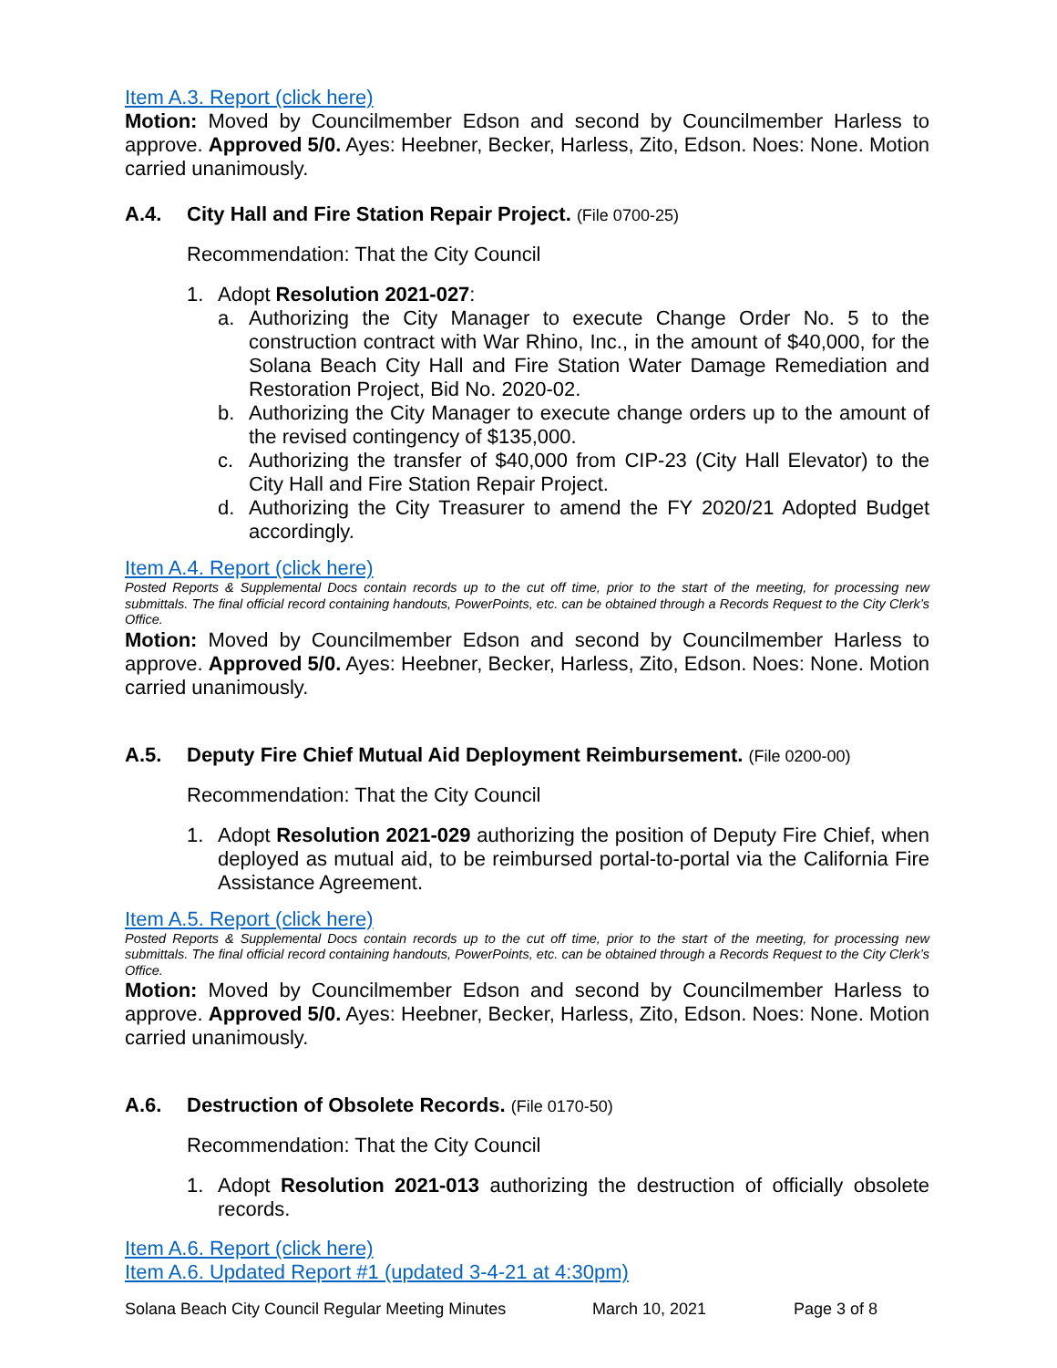Item A.3. Report (click here)
Motion: Moved by Councilmember Edson and second by Councilmember Harless to approve. Approved 5/0. Ayes: Heebner, Becker, Harless, Zito, Edson. Noes: None. Motion carried unanimously.
A.4. City Hall and Fire Station Repair Project. (File 0700-25)
Recommendation: That the City Council
1. Adopt Resolution 2021-027:
a. Authorizing the City Manager to execute Change Order No. 5 to the construction contract with War Rhino, Inc., in the amount of $40,000, for the Solana Beach City Hall and Fire Station Water Damage Remediation and Restoration Project, Bid No. 2020-02.
b. Authorizing the City Manager to execute change orders up to the amount of the revised contingency of $135,000.
c. Authorizing the transfer of $40,000 from CIP-23 (City Hall Elevator) to the City Hall and Fire Station Repair Project.
d. Authorizing the City Treasurer to amend the FY 2020/21 Adopted Budget accordingly.
Item A.4. Report (click here)
Posted Reports & Supplemental Docs contain records up to the cut off time, prior to the start of the meeting, for processing new submittals. The final official record containing handouts, PowerPoints, etc. can be obtained through a Records Request to the City Clerk’s Office.
Motion: Moved by Councilmember Edson and second by Councilmember Harless to approve. Approved 5/0. Ayes: Heebner, Becker, Harless, Zito, Edson. Noes: None. Motion carried unanimously.
A.5. Deputy Fire Chief Mutual Aid Deployment Reimbursement. (File 0200-00)
Recommendation: That the City Council
1. Adopt Resolution 2021-029 authorizing the position of Deputy Fire Chief, when deployed as mutual aid, to be reimbursed portal-to-portal via the California Fire Assistance Agreement.
Item A.5. Report (click here)
Posted Reports & Supplemental Docs contain records up to the cut off time, prior to the start of the meeting, for processing new submittals. The final official record containing handouts, PowerPoints, etc. can be obtained through a Records Request to the City Clerk’s Office.
Motion: Moved by Councilmember Edson and second by Councilmember Harless to approve. Approved 5/0. Ayes: Heebner, Becker, Harless, Zito, Edson. Noes: None. Motion carried unanimously.
A.6. Destruction of Obsolete Records. (File 0170-50)
Recommendation: That the City Council
1. Adopt Resolution 2021-013 authorizing the destruction of officially obsolete records.
Item A.6. Report (click here)
Item A.6. Updated Report #1 (updated 3-4-21 at 4:30pm)
Solana Beach City Council Regular Meeting Minutes March 10, 2021 Page 3 of 8